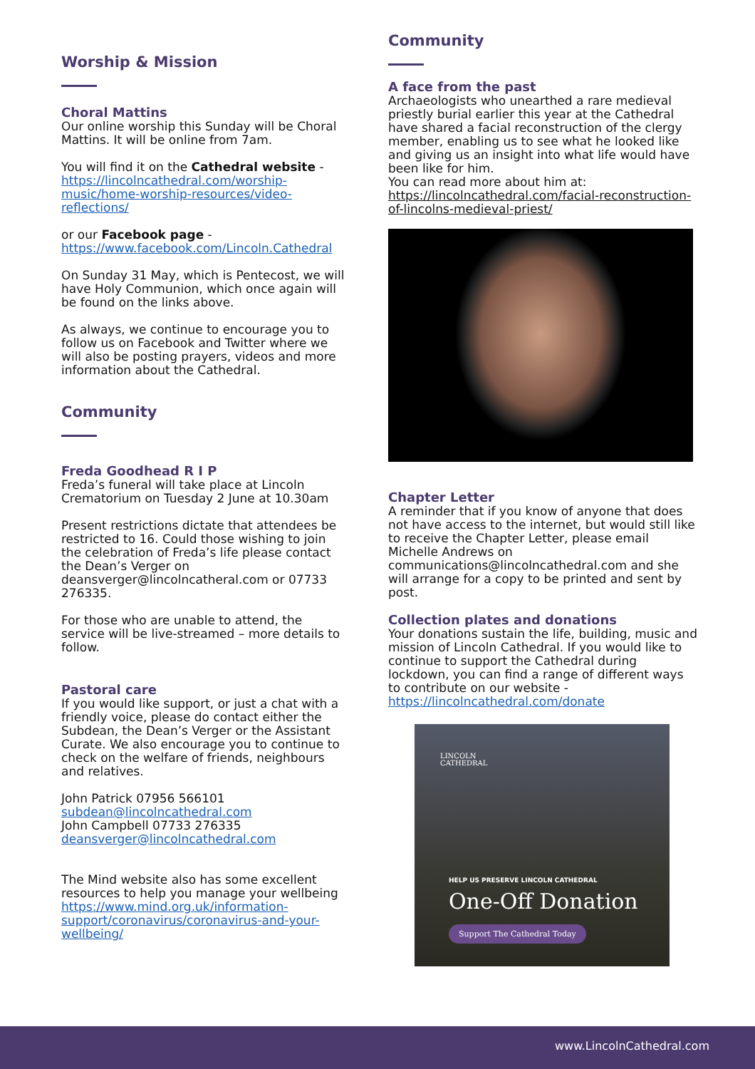Worship & Mission
Choral Mattins
Our online worship this Sunday will be Choral Mattins. It will be online from 7am.
You will find it on the Cathedral website - https://lincolncathedral.com/worship-music/home-worship-resources/video-reflections/
or our Facebook page - https://www.facebook.com/Lincoln.Cathedral
On Sunday 31 May, which is Pentecost, we will have Holy Communion, which once again will be found on the links above.
As always, we continue to encourage you to follow us on Facebook and Twitter where we will also be posting prayers, videos and more information about the Cathedral.
Community
Freda Goodhead R I P
Freda’s funeral will take place at Lincoln Crematorium on Tuesday 2 June at 10.30am
Present restrictions dictate that attendees be restricted to 16. Could those wishing to join the celebration of Freda’s life please contact the Dean’s Verger on deansverger@lincolncatheral.com or 07733 276335.
For those who are unable to attend, the service will be live-streamed – more details to follow.
Pastoral care
If you would like support, or just a chat with a friendly voice, please do contact either the Subdean, the Dean’s Verger or the Assistant Curate. We also encourage you to continue to check on the welfare of friends, neighbours and relatives.
John Patrick 07956 566101
subdean@lincolncathedral.com
John Campbell 07733 276335
deansverger@lincolncathedral.com
The Mind website also has some excellent resources to help you manage your wellbeing
https://www.mind.org.uk/information-support/coronavirus/coronavirus-and-your-wellbeing/
Community
A face from the past
Archaeologists who unearthed a rare medieval priestly burial earlier this year at the Cathedral have shared a facial reconstruction of the clergy member, enabling us to see what he looked like and giving us an insight into what life would have been like for him.
You can read more about him at:
https://lincolncathedral.com/facial-reconstruction-of-lincolns-medieval-priest/
Chapter Letter
A reminder that if you know of anyone that does not have access to the internet, but would still like to receive the Chapter Letter, please email Michelle Andrews on communications@lincolncathedral.com and she will arrange for a copy to be printed and sent by post.
Collection plates and donations
Your donations sustain the life, building, music and mission of Lincoln Cathedral. If you would like to continue to support the Cathedral during lockdown, you can find a range of different ways to contribute on our website - https://lincolncathedral.com/donate
LINCOLN
CATHEDRAL
HELP US PRESERVE LINCOLN CATHEDRAL
One-Off Donation
Support The Cathedral Today
www.LincolnCathedral.com